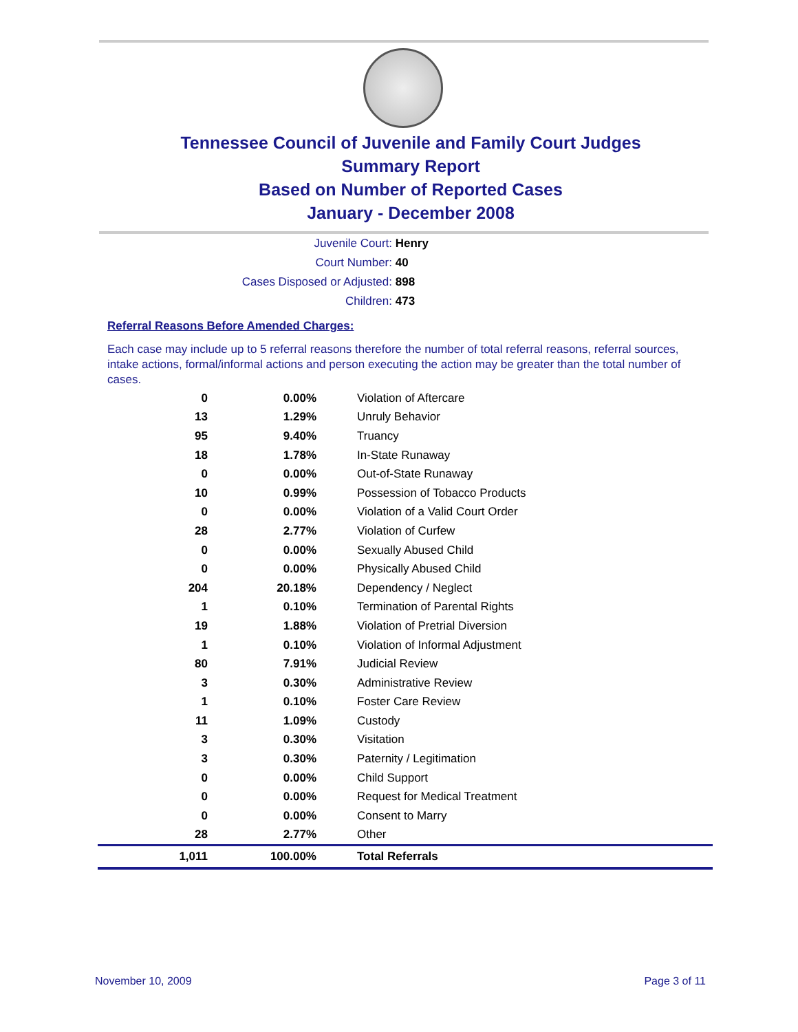Tennessee Council of Juvenile and Family Court Judges
Summary Report
Based on Number of Reported Cases
January - December 2008
Juvenile Court: Henry
Court Number: 40
Cases Disposed or Adjusted: 898
Children: 473
Referral Reasons Before Amended Charges:
Each case may include up to 5 referral reasons therefore the number of total referral reasons, referral sources, intake actions, formal/informal actions and person executing the action may be greater than the total number of cases.
| 0 | 0.00% | Violation of Aftercare |
| 13 | 1.29% | Unruly Behavior |
| 95 | 9.40% | Truancy |
| 18 | 1.78% | In-State Runaway |
| 0 | 0.00% | Out-of-State Runaway |
| 10 | 0.99% | Possession of Tobacco Products |
| 0 | 0.00% | Violation of a Valid Court Order |
| 28 | 2.77% | Violation of Curfew |
| 0 | 0.00% | Sexually Abused Child |
| 0 | 0.00% | Physically Abused Child |
| 204 | 20.18% | Dependency / Neglect |
| 1 | 0.10% | Termination of Parental Rights |
| 19 | 1.88% | Violation of Pretrial Diversion |
| 1 | 0.10% | Violation of Informal Adjustment |
| 80 | 7.91% | Judicial Review |
| 3 | 0.30% | Administrative Review |
| 1 | 0.10% | Foster Care Review |
| 11 | 1.09% | Custody |
| 3 | 0.30% | Visitation |
| 3 | 0.30% | Paternity / Legitimation |
| 0 | 0.00% | Child Support |
| 0 | 0.00% | Request for Medical Treatment |
| 0 | 0.00% | Consent to Marry |
| 28 | 2.77% | Other |
| 1,011 | 100.00% | Total Referrals |
November 10, 2009 Page 3 of 11